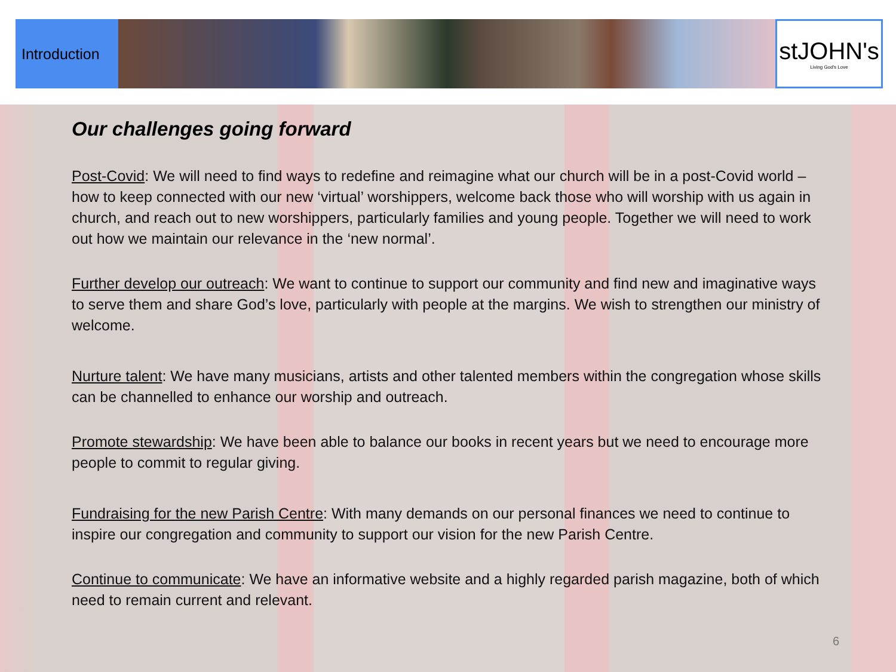Introduction
stJOHN's
Living God's Love
Our challenges going forward
Post-Covid: We will need to find ways to redefine and reimagine what our church will be in a post-Covid world – how to keep connected with our new ‘virtual’ worshippers, welcome back those who will worship with us again in church, and reach out to new worshippers, particularly families and young people. Together we will need to work out how we maintain our relevance in the ‘new normal’.
Further develop our outreach: We want to continue to support our community and find new and imaginative ways to serve them and share God’s love, particularly with people at the margins. We wish to strengthen our ministry of welcome.
Nurture talent: We have many musicians, artists and other talented members within the congregation whose skills can be channelled to enhance our worship and outreach.
Promote stewardship: We have been able to balance our books in recent years but we need to encourage more people to commit to regular giving.
Fundraising for the new Parish Centre: With many demands on our personal finances we need to continue to inspire our congregation and community to support our vision for the new Parish Centre.
Continue to communicate: We have an informative website and a highly regarded parish magazine, both of which need to remain current and relevant.
6